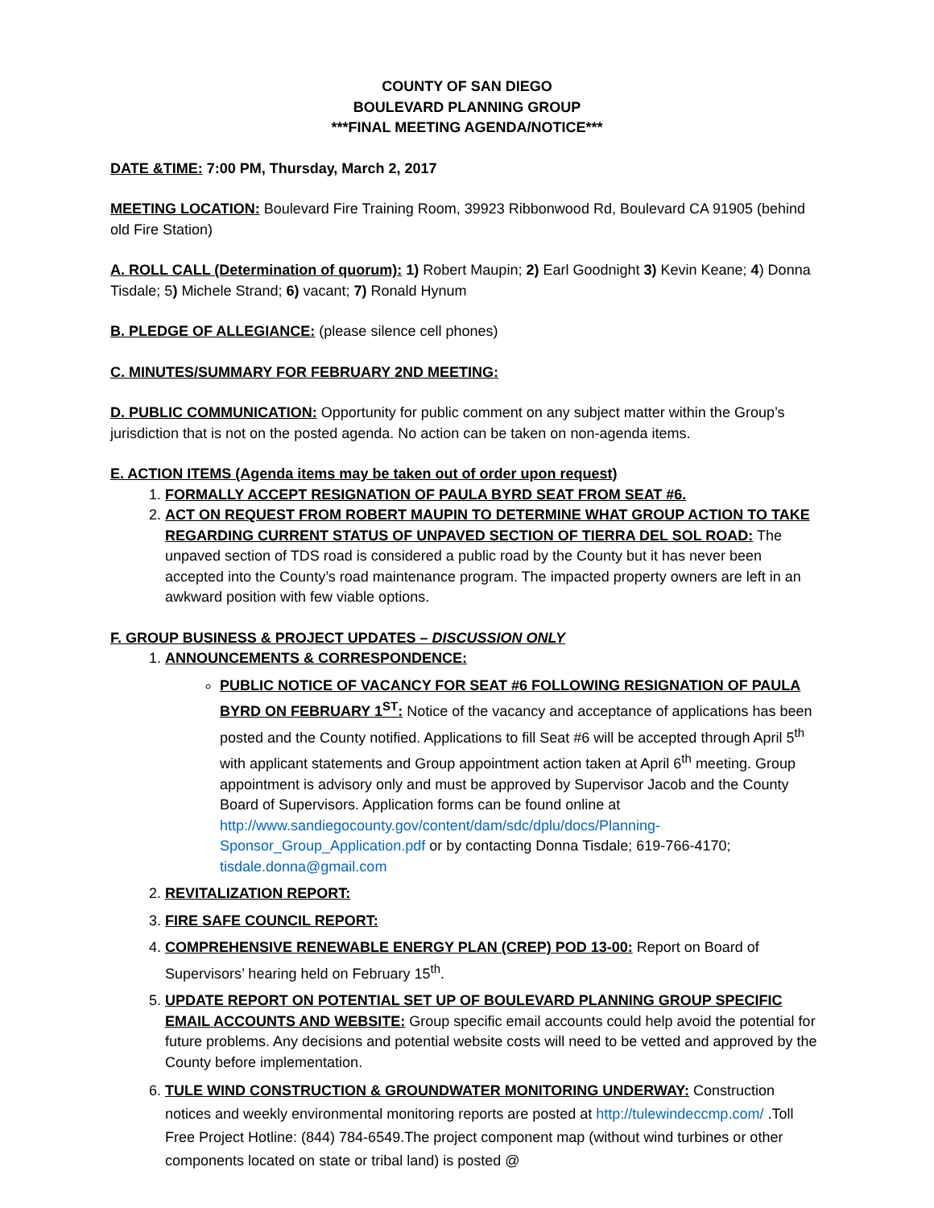COUNTY OF SAN DIEGO
BOULEVARD PLANNING GROUP
***FINAL MEETING AGENDA/NOTICE***
DATE &TIME: 7:00 PM, Thursday, March 2, 2017
MEETING LOCATION: Boulevard Fire Training Room, 39923 Ribbonwood Rd, Boulevard CA 91905 (behind old Fire Station)
A. ROLL CALL (Determination of quorum): 1) Robert Maupin; 2) Earl Goodnight 3) Kevin Keane; 4) Donna Tisdale; 5) Michele Strand; 6) vacant; 7) Ronald Hynum
B. PLEDGE OF ALLEGIANCE: (please silence cell phones)
C. MINUTES/SUMMARY FOR FEBRUARY 2ND MEETING:
D. PUBLIC COMMUNICATION: Opportunity for public comment on any subject matter within the Group’s jurisdiction that is not on the posted agenda. No action can be taken on non-agenda items.
E. ACTION ITEMS (Agenda items may be taken out of order upon request)
1. FORMALLY ACCEPT RESIGNATION OF PAULA BYRD SEAT FROM SEAT #6.
2. ACT ON REQUEST FROM ROBERT MAUPIN TO DETERMINE WHAT GROUP ACTION TO TAKE REGARDING CURRENT STATUS OF UNPAVED SECTION OF TIERRA DEL SOL ROAD: The unpaved section of TDS road is considered a public road by the County but it has never been accepted into the County’s road maintenance program. The impacted property owners are left in an awkward position with few viable options.
F. GROUP BUSINESS & PROJECT UPDATES – DISCUSSION ONLY
1. ANNOUNCEMENTS & CORRESPONDENCE:
PUBLIC NOTICE OF VACANCY FOR SEAT #6 FOLLOWING RESIGNATION OF PAULA BYRD ON FEBRUARY 1<sup>ST</sup>: Notice of the vacancy and acceptance of applications has been posted and the County notified. Applications to fill Seat #6 will be accepted through April 5<sup>th</sup> with applicant statements and Group appointment action taken at April 6<sup>th</sup> meeting. Group appointment is advisory only and must be approved by Supervisor Jacob and the County Board of Supervisors. Application forms can be found online at http://www.sandiegocounty.gov/content/dam/sdc/dplu/docs/Planning-Sponsor_Group_Application.pdf or by contacting Donna Tisdale; 619-766-4170; tisdale.donna@gmail.com
2. REVITALIZATION REPORT:
3. FIRE SAFE COUNCIL REPORT:
4. COMPREHENSIVE RENEWABLE ENERGY PLAN (CREP) POD 13-00: Report on Board of Supervisors’ hearing held on February 15<sup>th</sup>.
5. UPDATE REPORT ON POTENTIAL SET UP OF BOULEVARD PLANNING GROUP SPECIFIC EMAIL ACCOUNTS AND WEBSITE: Group specific email accounts could help avoid the potential for future problems. Any decisions and potential website costs will need to be vetted and approved by the County before implementation.
6. TULE WIND CONSTRUCTION & GROUNDWATER MONITORING UNDERWAY: Construction notices and weekly environmental monitoring reports are posted at http://tulewindeccmp.com/ .Toll Free Project Hotline: (844) 784-6549.The project component map (without wind turbines or other components located on state or tribal land) is posted @